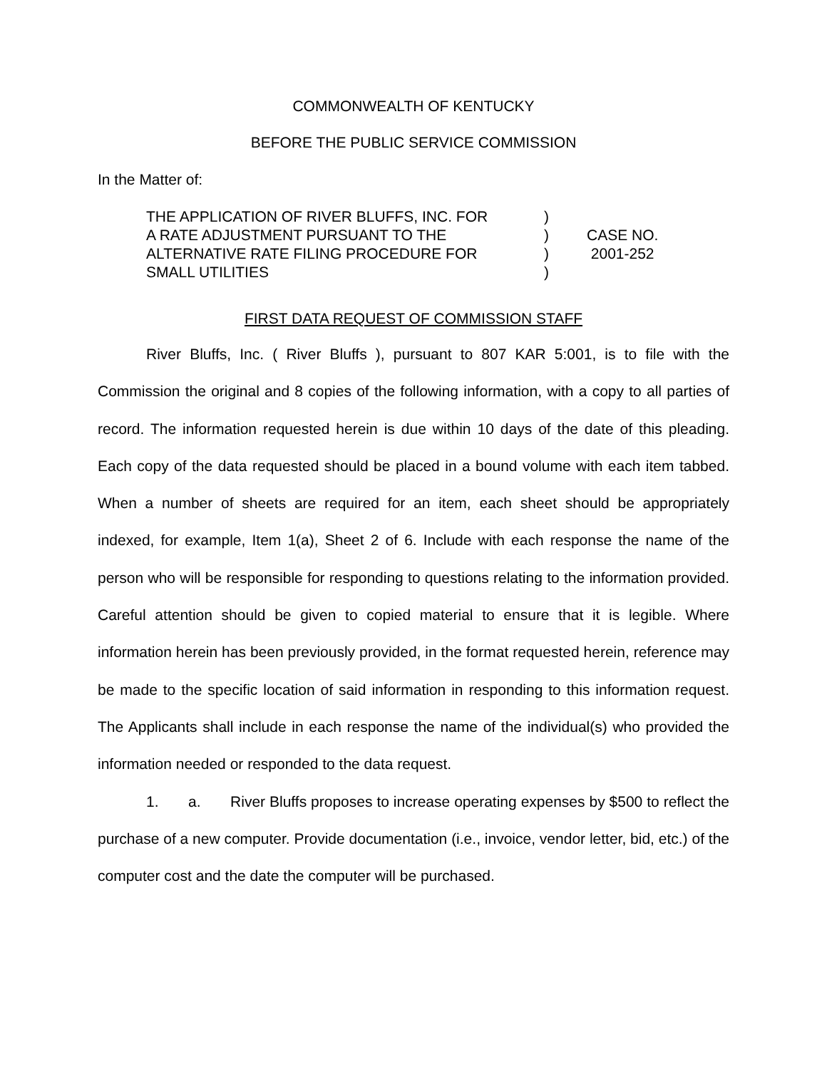COMMONWEALTH OF KENTUCKY
BEFORE THE PUBLIC SERVICE COMMISSION
In the Matter of:
| THE APPLICATION OF RIVER BLUFFS, INC. FOR | ) | |
| A RATE ADJUSTMENT PURSUANT TO THE | ) | CASE NO. |
| ALTERNATIVE RATE FILING PROCEDURE FOR | ) | 2001-252 |
| SMALL UTILITIES | ) | |
FIRST DATA REQUEST OF COMMISSION STAFF
River Bluffs, Inc. ( River Bluffs ), pursuant to 807 KAR 5:001, is to file with the Commission the original and 8 copies of the following information, with a copy to all parties of record. The information requested herein is due within 10 days of the date of this pleading. Each copy of the data requested should be placed in a bound volume with each item tabbed. When a number of sheets are required for an item, each sheet should be appropriately indexed, for example, Item 1(a), Sheet 2 of 6. Include with each response the name of the person who will be responsible for responding to questions relating to the information provided. Careful attention should be given to copied material to ensure that it is legible. Where information herein has been previously provided, in the format requested herein, reference may be made to the specific location of said information in responding to this information request. The Applicants shall include in each response the name of the individual(s) who provided the information needed or responded to the data request.
1. a. River Bluffs proposes to increase operating expenses by $500 to reflect the purchase of a new computer. Provide documentation (i.e., invoice, vendor letter, bid, etc.) of the computer cost and the date the computer will be purchased.